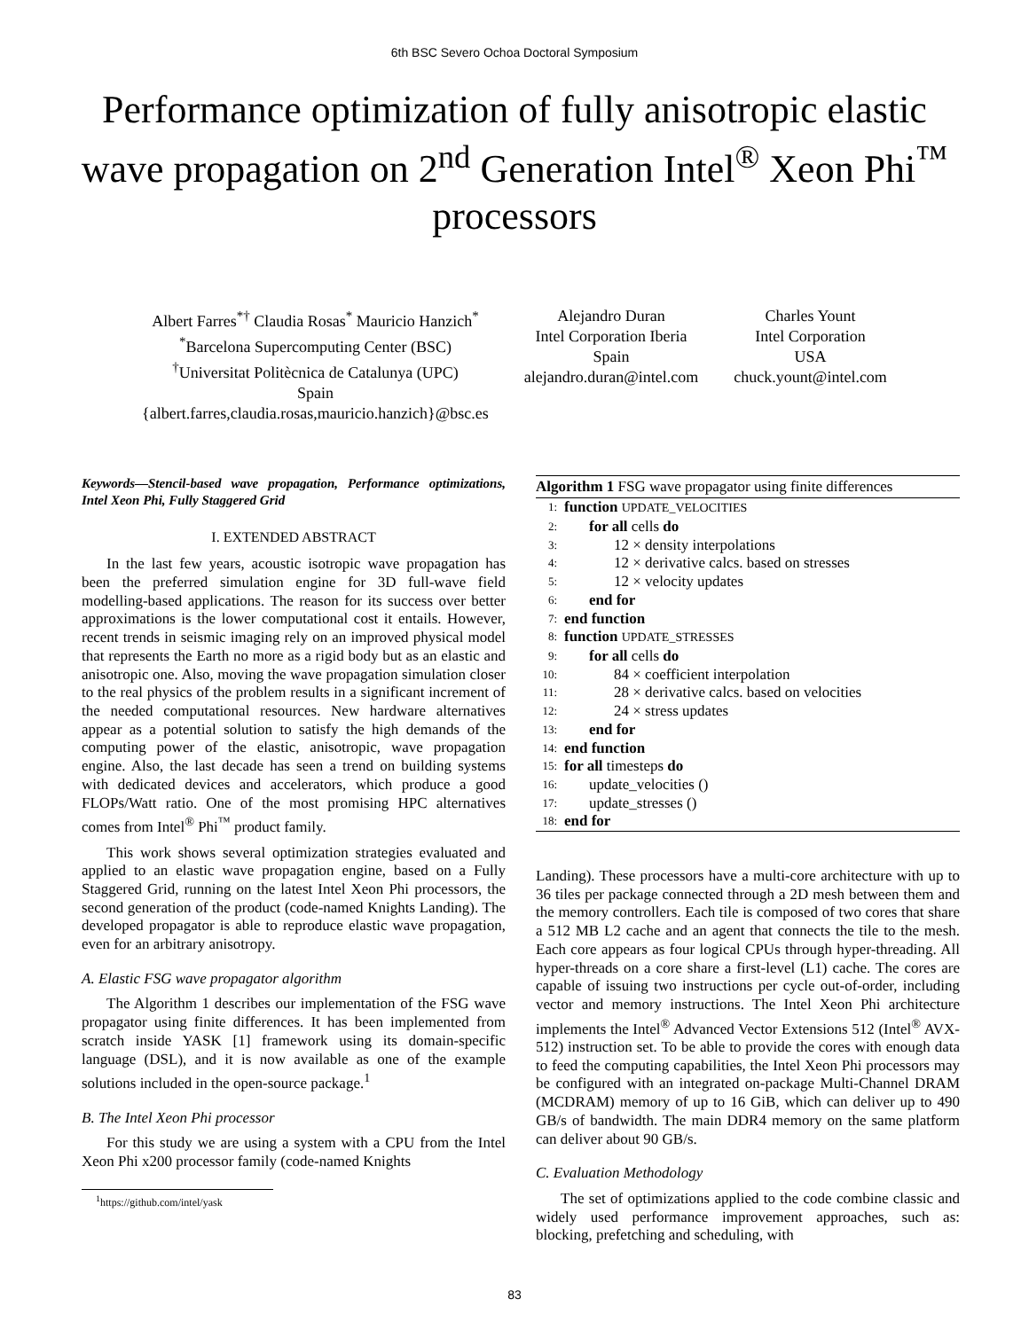6th BSC Severo Ochoa Doctoral Symposium
Performance optimization of fully anisotropic elastic wave propagation on 2<sup>nd</sup> Generation Intel<sup>®</sup> Xeon Phi<sup>™</sup> processors
Albert Farres<sup>*†</sup> Claudia Rosas<sup>*</sup> Mauricio Hanzich<sup>*</sup>
<sup>*</sup> Barcelona Supercomputing Center (BSC)
<sup>†</sup> Universitat Politècnica de Catalunya (UPC)
Spain
{albert.farres,claudia.rosas,mauricio.hanzich}@bsc.es
Alejandro Duran
Intel Corporation Iberia
Spain
alejandro.duran@intel.com
Charles Yount
Intel Corporation
USA
chuck.yount@intel.com
Keywords—Stencil-based wave propagation, Performance optimizations, Intel Xeon Phi, Fully Staggered Grid
I. EXTENDED ABSTRACT
In the last few years, acoustic isotropic wave propagation has been the preferred simulation engine for 3D full-wave field modelling-based applications. The reason for its success over better approximations is the lower computational cost it entails. However, recent trends in seismic imaging rely on an improved physical model that represents the Earth no more as a rigid body but as an elastic and anisotropic one. Also, moving the wave propagation simulation closer to the real physics of the problem results in a significant increment of the needed computational resources. New hardware alternatives appear as a potential solution to satisfy the high demands of the computing power of the elastic, anisotropic, wave propagation engine. Also, the last decade has seen a trend on building systems with dedicated devices and accelerators, which produce a good FLOPs/Watt ratio. One of the most promising HPC alternatives comes from Intel<sup>®</sup> Phi<sup>™</sup> product family.
This work shows several optimization strategies evaluated and applied to an elastic wave propagation engine, based on a Fully Staggered Grid, running on the latest Intel Xeon Phi processors, the second generation of the product (code-named Knights Landing). The developed propagator is able to reproduce elastic wave propagation, even for an arbitrary anisotropy.
A. Elastic FSG wave propagator algorithm
The Algorithm 1 describes our implementation of the FSG wave propagator using finite differences. It has been implemented from scratch inside YASK [1] framework using its domain-specific language (DSL), and it is now available as one of the example solutions included in the open-source package.<sup>1</sup>
B. The Intel Xeon Phi processor
For this study we are using a system with a CPU from the Intel Xeon Phi x200 processor family (code-named Knights
<sup>1</sup> https://github.com/intel/yask
Algorithm 1 FSG wave propagator using finite differences
1: function UPDATE_VELOCITIES
2: for all cells do
3: 12 × density interpolations
4: 12 × derivative calcs. based on stresses
5: 12 × velocity updates
6: end for
7: end function
8: function UPDATE_STRESSES
9: for all cells do
10: 84 × coefficient interpolation
11: 28 × derivative calcs. based on velocities
12: 24 × stress updates
13: end for
14: end function
15: for all timesteps do
16: update_velocities ()
17: update_stresses ()
18: end for
Landing). These processors have a multi-core architecture with up to 36 tiles per package connected through a 2D mesh between them and the memory controllers. Each tile is composed of two cores that share a 512 MB L2 cache and an agent that connects the tile to the mesh. Each core appears as four logical CPUs through hyper-threading. All hyper-threads on a core share a first-level (L1) cache. The cores are capable of issuing two instructions per cycle out-of-order, including vector and memory instructions. The Intel Xeon Phi architecture implements the Intel<sup>®</sup> Advanced Vector Extensions 512 (Intel<sup>®</sup> AVX-512) instruction set. To be able to provide the cores with enough data to feed the computing capabilities, the Intel Xeon Phi processors may be configured with an integrated on-package Multi-Channel DRAM (MCDRAM) memory of up to 16 GiB, which can deliver up to 490 GB/s of bandwidth. The main DDR4 memory on the same platform can deliver about 90 GB/s.
C. Evaluation Methodology
The set of optimizations applied to the code combine classic and widely used performance improvement approaches, such as: blocking, prefetching and scheduling, with
83